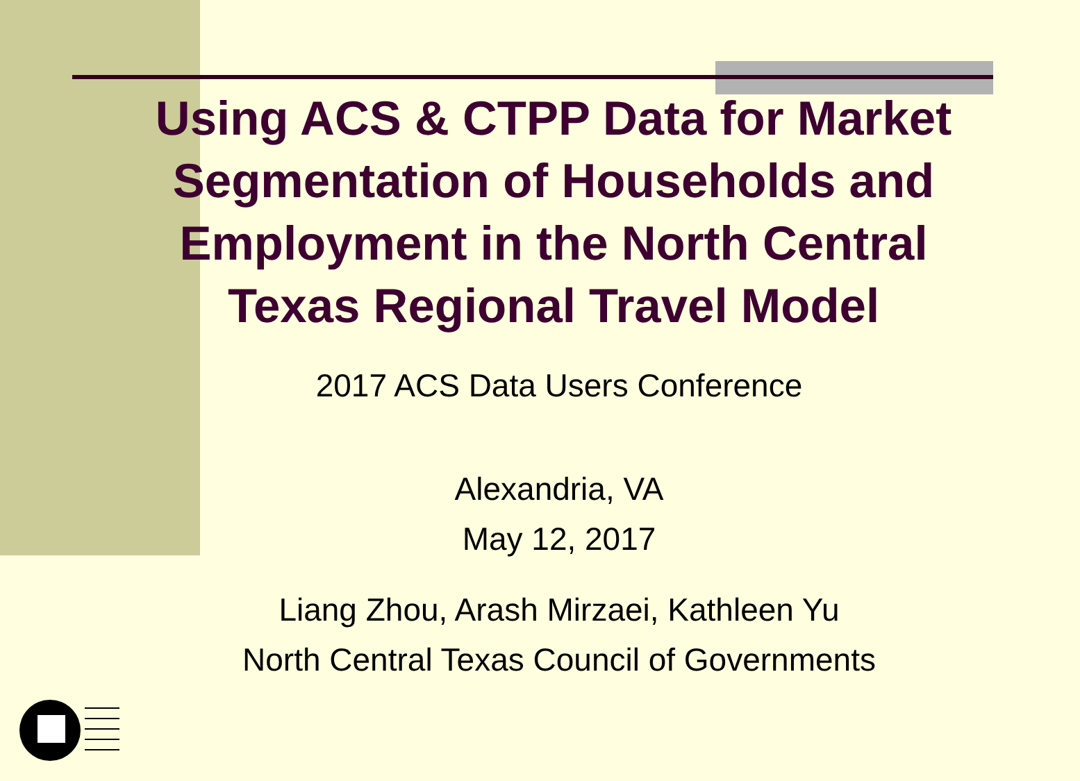Using ACS & CTPP Data for Market Segmentation of Households and Employment in the North Central Texas Regional Travel Model
2017 ACS Data Users Conference
Alexandria, VA
May 12, 2017
Liang Zhou, Arash Mirzaei, Kathleen Yu
North Central Texas Council of Governments